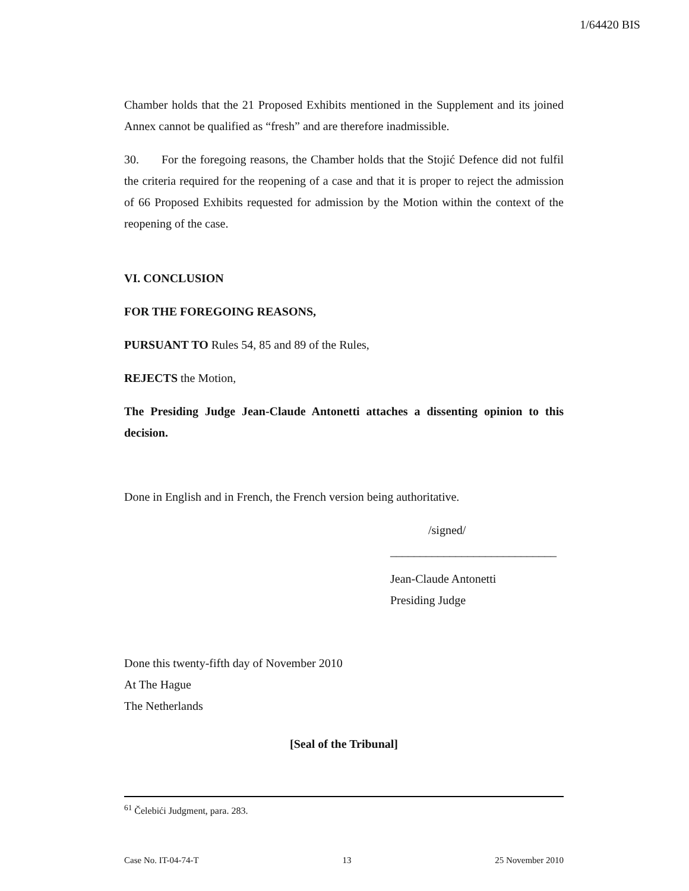1/64420 BIS
Chamber holds that the 21 Proposed Exhibits mentioned in the Supplement and its joined Annex cannot be qualified as “fresh” and are therefore inadmissible.
30. For the foregoing reasons, the Chamber holds that the Stojić Defence did not fulfil the criteria required for the reopening of a case and that it is proper to reject the admission of 66 Proposed Exhibits requested for admission by the Motion within the context of the reopening of the case.
VI. CONCLUSION
FOR THE FOREGOING REASONS,
PURSUANT TO Rules 54, 85 and 89 of the Rules,
REJECTS the Motion,
The Presiding Judge Jean-Claude Antonetti attaches a dissenting opinion to this decision.
Done in English and in French, the French version being authoritative.
/signed/
____________________________
Jean-Claude Antonetti
Presiding Judge
Done this twenty-fifth day of November 2010
At The Hague
The Netherlands
[Seal of the Tribunal]
<sup>61</sup> Čelebići Judgment, para. 283.
Case No. IT-04-74-T 13 25 November 2010